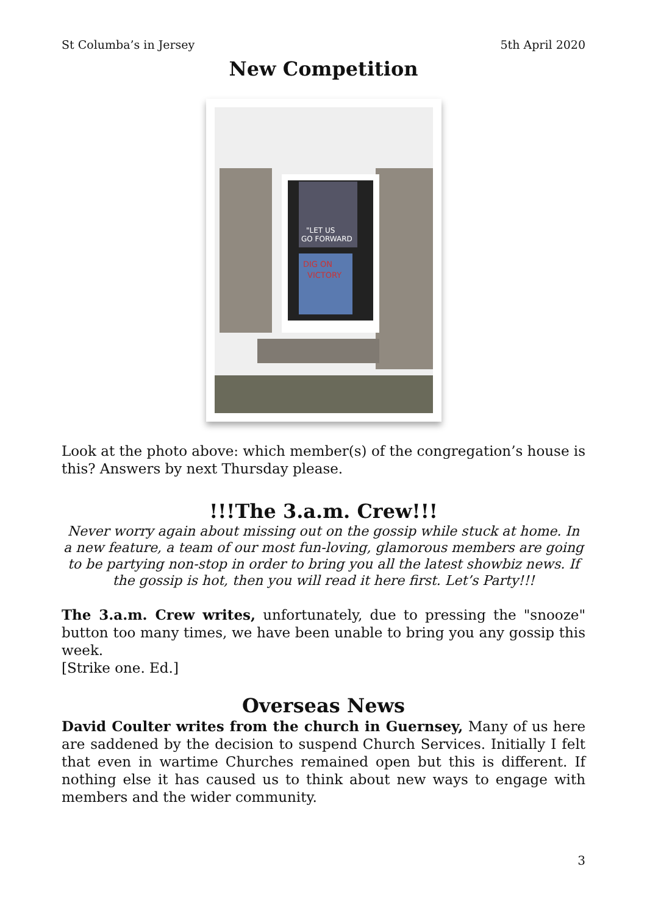St Columba’s in Jersey 5th April 2020
New Competition
"LET US
GO FORWARD
DIG ON
VICTORY
Look at the photo above: which member(s) of the congregation’s house is this? Answers by next Thursday please.
!!!The 3.a.m. Crew!!!
Never worry again about missing out on the gossip while stuck at home. In a new feature, a team of our most fun-loving, glamorous members are going to be partying non-stop in order to bring you all the latest showbiz news. If the gossip is hot, then you will read it here first. Let’s Party!!!
The 3.a.m. Crew writes, unfortunately, due to pressing the "snooze" button too many times, we have been unable to bring you any gossip this week.
[Strike one. Ed.]
Overseas News
David Coulter writes from the church in Guernsey, Many of us here are saddened by the decision to suspend Church Services. Initially I felt that even in wartime Churches remained open but this is different. If nothing else it has caused us to think about new ways to engage with members and the wider community.
3